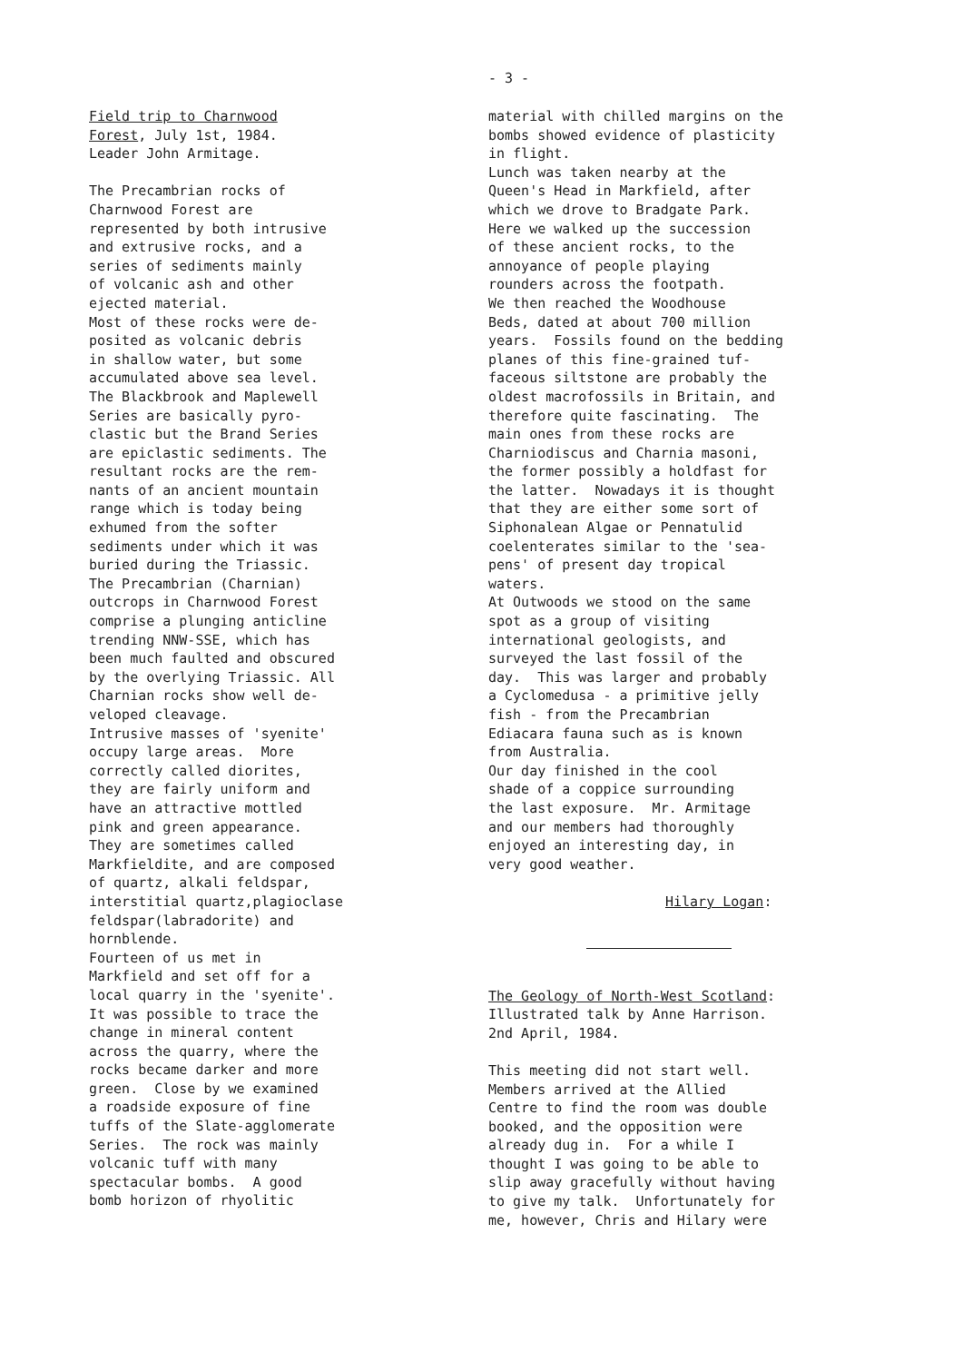- 3 -
Field trip to Charnwood Forest, July 1st, 1984. Leader John Armitage. The Precambrian rocks of Charnwood Forest are represented by both intrusive and extrusive rocks, and a series of sediments mainly of volcanic ash and other ejected material. Most of these rocks were de- posited as volcanic debris in shallow water, but some accumulated above sea level. The Blackbrook and Maplewell Series are basically pyro- clastic but the Brand Series are epiclastic sediments. The resultant rocks are the rem- nants of an ancient mountain range which is today being exhumed from the softer sediments under which it was buried during the Triassic. The Precambrian (Charnian) outcrops in Charnwood Forest comprise a plunging anticline trending NNW-SSE, which has been much faulted and obscured by the overlying Triassic. All Charnian rocks show well de- veloped cleavage. Intrusive masses of 'syenite' occupy large areas. More correctly called diorites, they are fairly uniform and have an attractive mottled pink and green appearance. They are sometimes called Markfieldite, and are composed of quartz, alkali feldspar, interstitial quartz,plagioclase feldspar(labradorite) and hornblende. Fourteen of us met in Markfield and set off for a local quarry in the 'syenite'. It was possible to trace the change in mineral content across the quarry, where the rocks became darker and more green. Close by we examined a roadside exposure of fine tuffs of the Slate-agglomerate Series. The rock was mainly volcanic tuff with many spectacular bombs. A good bomb horizon of rhyolitic
material with chilled margins on the bombs showed evidence of plasticity in flight. Lunch was taken nearby at the Queen's Head in Markfield, after which we drove to Bradgate Park. Here we walked up the succession of these ancient rocks, to the annoyance of people playing rounders across the footpath. We then reached the Woodhouse Beds, dated at about 700 million years. Fossils found on the bedding planes of this fine-grained tuf- faceous siltstone are probably the oldest macrofossils in Britain, and therefore quite fascinating. The main ones from these rocks are Charniodiscus and Charnia masoni, the former possibly a holdfast for the latter. Nowadays it is thought that they are either some sort of Siphonalean Algae or Pennatulid coelenterates similar to the 'sea- pens' of present day tropical waters. At Outwoods we stood on the same spot as a group of visiting international geologists, and surveyed the last fossil of the day. This was larger and probably a Cyclomedusa - a primitive jelly fish - from the Precambrian Ediacara fauna such as is known from Australia. Our day finished in the cool shade of a coppice surrounding the last exposure. Mr. Armitage and our members had thoroughly enjoyed an interesting day, in very good weather. Hilary Logan:
The Geology of North-West Scotland: Illustrated talk by Anne Harrison. 2nd April, 1984. This meeting did not start well. Members arrived at the Allied Centre to find the room was double booked, and the opposition were already dug in. For a while I thought I was going to be able to slip away gracefully without having to give my talk. Unfortunately for me, however, Chris and Hilary were